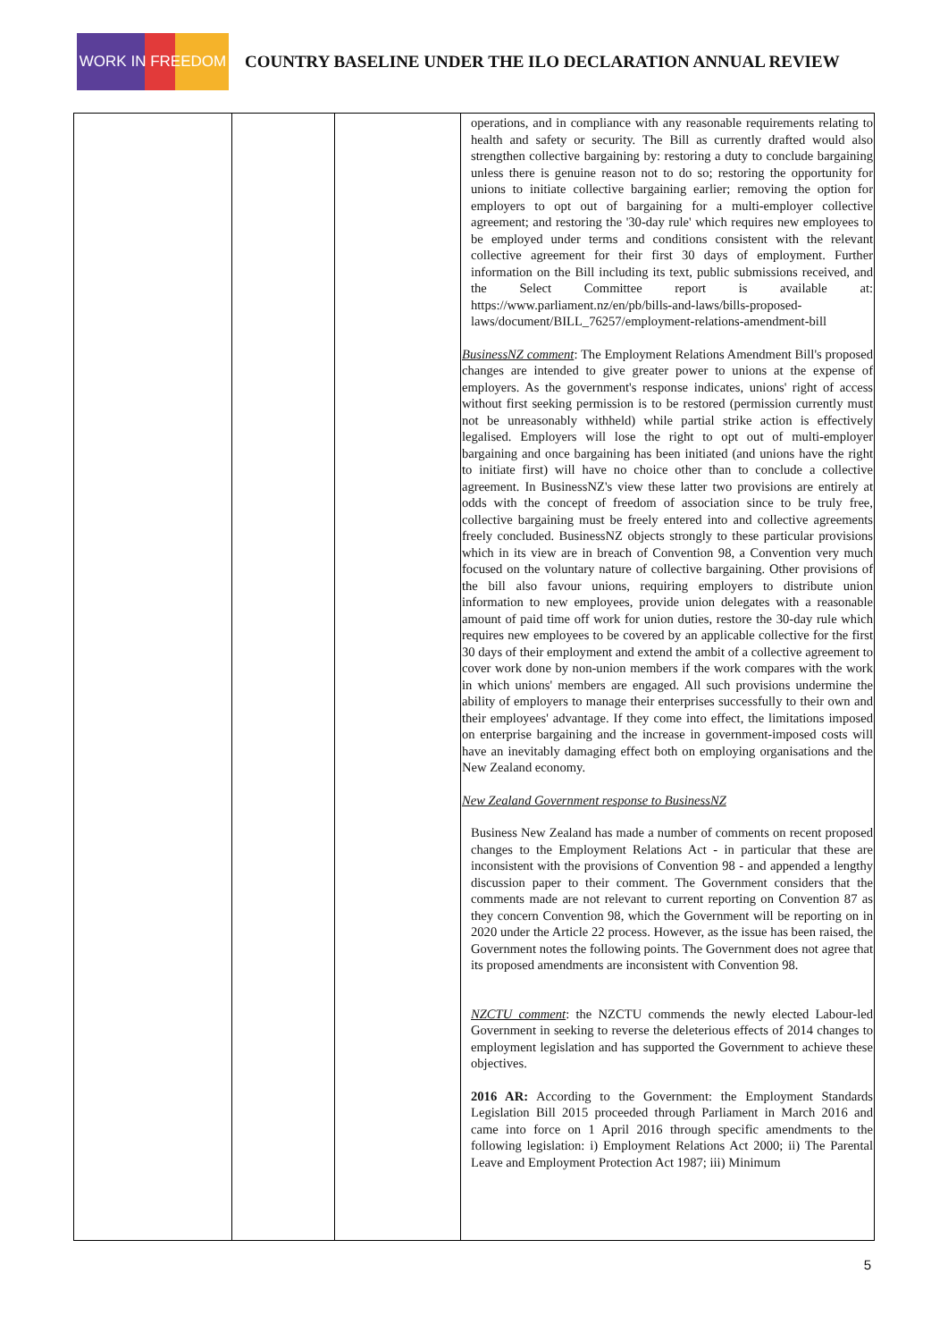WORK IN FREEDOM
COUNTRY BASELINE UNDER THE ILO DECLARATION ANNUAL REVIEW
| | | | operations, and in compliance with any reasonable requirements relating to health and safety or security. The Bill as currently drafted would also strengthen collective bargaining by: restoring a duty to conclude bargaining unless there is genuine reason not to do so; restoring the opportunity for unions to initiate collective bargaining earlier; removing the option for employers to opt out of bargaining for a multi-employer collective agreement; and restoring the '30-day rule' which requires new employees to be employed under terms and conditions consistent with the relevant collective agreement for their first 30 days of employment. Further information on the Bill including its text, public submissions received, and the Select Committee report is available at: https://www.parliament.nz/en/pb/bills-and-laws/bills-proposed-laws/document/BILL_76257/employment-relations-amendment-bill BusinessNZ comment : The Employment Relations Amendment Bill's proposed changes are intended to give greater power to unions at the expense of employers. As the government's response indicates, unions' right of access without first seeking permission is to be restored (permission currently must not be unreasonably withheld) while partial strike action is effectively legalised. Employers will lose the right to opt out of multi-employer bargaining and once bargaining has been initiated (and unions have the right to initiate first) will have no choice other than to conclude a collective agreement. In BusinessNZ's view these latter two provisions are entirely at odds with the concept of freedom of association since to be truly free, collective bargaining must be freely entered into and collective agreements freely concluded. BusinessNZ objects strongly to these particular provisions which in its view are in breach of Convention 98, a Convention very much focused on the voluntary nature of collective bargaining. Other provisions of the bill also favour unions, requiring employers to distribute union information to new employees, provide union delegates with a reasonable amount of paid time off work for union duties, restore the 30-day rule which requires new employees to be covered by an applicable collective for the first 30 days of their employment and extend the ambit of a collective agreement to cover work done by non-union members if the work compares with the work in which unions' members are engaged. All such provisions undermine the ability of employers to manage their enterprises successfully to their own and their employees' advantage. If they come into effect, the limitations imposed on enterprise bargaining and the increase in government-imposed costs will have an inevitably damaging effect both on employing organisations and the New Zealand economy. New Zealand Government response to BusinessNZ Business New Zealand has made a number of comments on recent proposed changes to the Employment Relations Act - in particular that these are inconsistent with the provisions of Convention 98 - and appended a lengthy discussion paper to their comment. The Government considers that the comments made are not relevant to current reporting on Convention 87 as they concern Convention 98, which the Government will be reporting on in 2020 under the Article 22 process. However, as the issue has been raised, the Government notes the following points. The Government does not agree that its proposed amendments are inconsistent with Convention 98. NZCTU comment : the NZCTU commends the newly elected Labour-led Government in seeking to reverse the deleterious effects of 2014 changes to employment legislation and has supported the Government to achieve these objectives. 2016 AR: According to the Government: the Employment Standards Legislation Bill 2015 proceeded through Parliament in March 2016 and came into force on 1 April 2016 through specific amendments to the following legislation: i) Employment Relations Act 2000; ii) The Parental Leave and Employment Protection Act 1987; iii) Minimum |
5